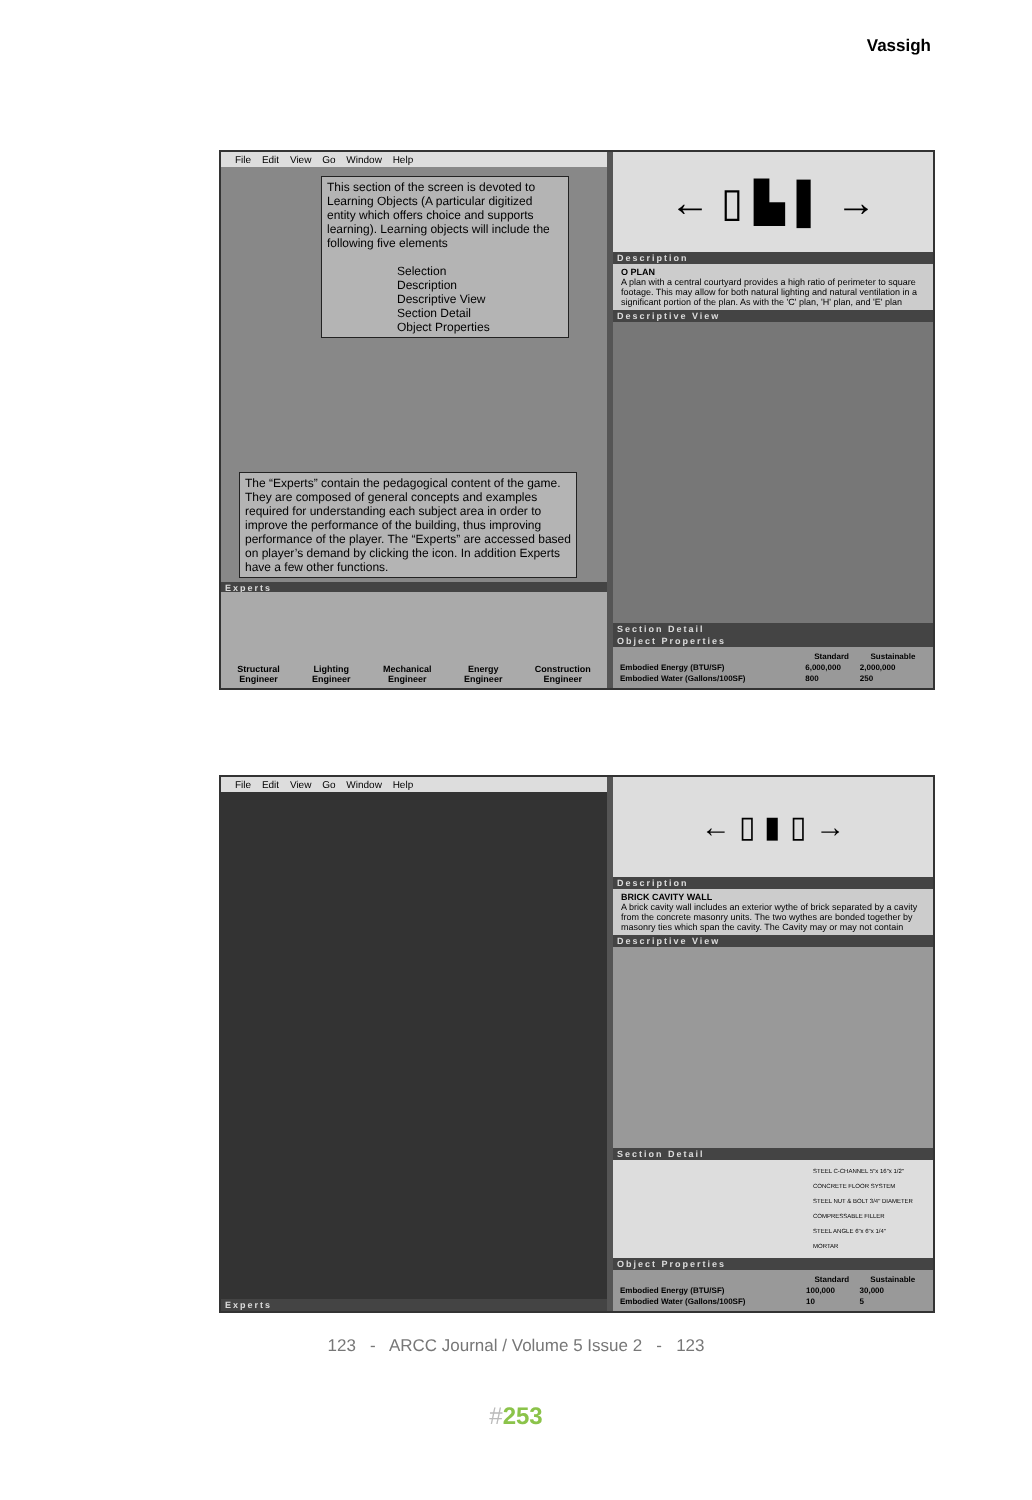Vassigh
File Edit View Go Window Help
This section of the screen is devoted to Learning Objects (A particular digitized entity which offers choice and supports learning). Learning objects will include the following five elements
Selection
Description
Descriptive View
Section Detail
Object Properties
The “Experts” contain the pedagogical content of the game. They are composed of general concepts and examples required for understanding each subject area in order to improve the performance of the building, thus improving performance of the player. The “Experts” are accessed based on player’s demand by clicking the icon. In addition Experts have a few other functions.
Experts
Structural
Engineer Lighting
Engineer Mechanical
Engineer Energy
Engineer Construction
Engineer
← ▯ ▙ ▌ →
Description
O PLAN
A plan with a central courtyard provides a high ratio of perimeter to square footage. This may allow for both natural lighting and natural ventilation in a significant portion of the plan. As with the 'C' plan, 'H' plan, and 'E' plan
Descriptive View
Section Detail
Object Properties
| | Standard | Sustainable |
| --- | --- | --- |
| Embodied Energy (BTU/SF) | 6,000,000 | 2,000,000 |
| Embodied Water (Gallons/100SF) | 800 | 250 |
File Edit View Go Window Help
Experts
← ▯ ▮ ▯ →
Description
BRICK CAVITY WALL
A brick cavity wall includes an exterior wythe of brick separated by a cavity from the concrete masonry units. The two wythes are bonded together by masonry ties which span the cavity. The Cavity may or may not contain
Descriptive View
Section Detail
STEEL C-CHANNEL 5"x 16"x 1/2"
CONCRETE FLOOR SYSTEM
STEEL NUT & BOLT 3/4" DIAMETER
COMPRESSABLE FILLER
STEEL ANGLE 6"x 6"x 1/4"
MORTAR
Object Properties
| | Standard | Sustainable |
| --- | --- | --- |
| Embodied Energy (BTU/SF) | 100,000 | 30,000 |
| Embodied Water (Gallons/100SF) | 10 | 5 |
123 - ARCC Journal / Volume 5 Issue 2 - 123
#253